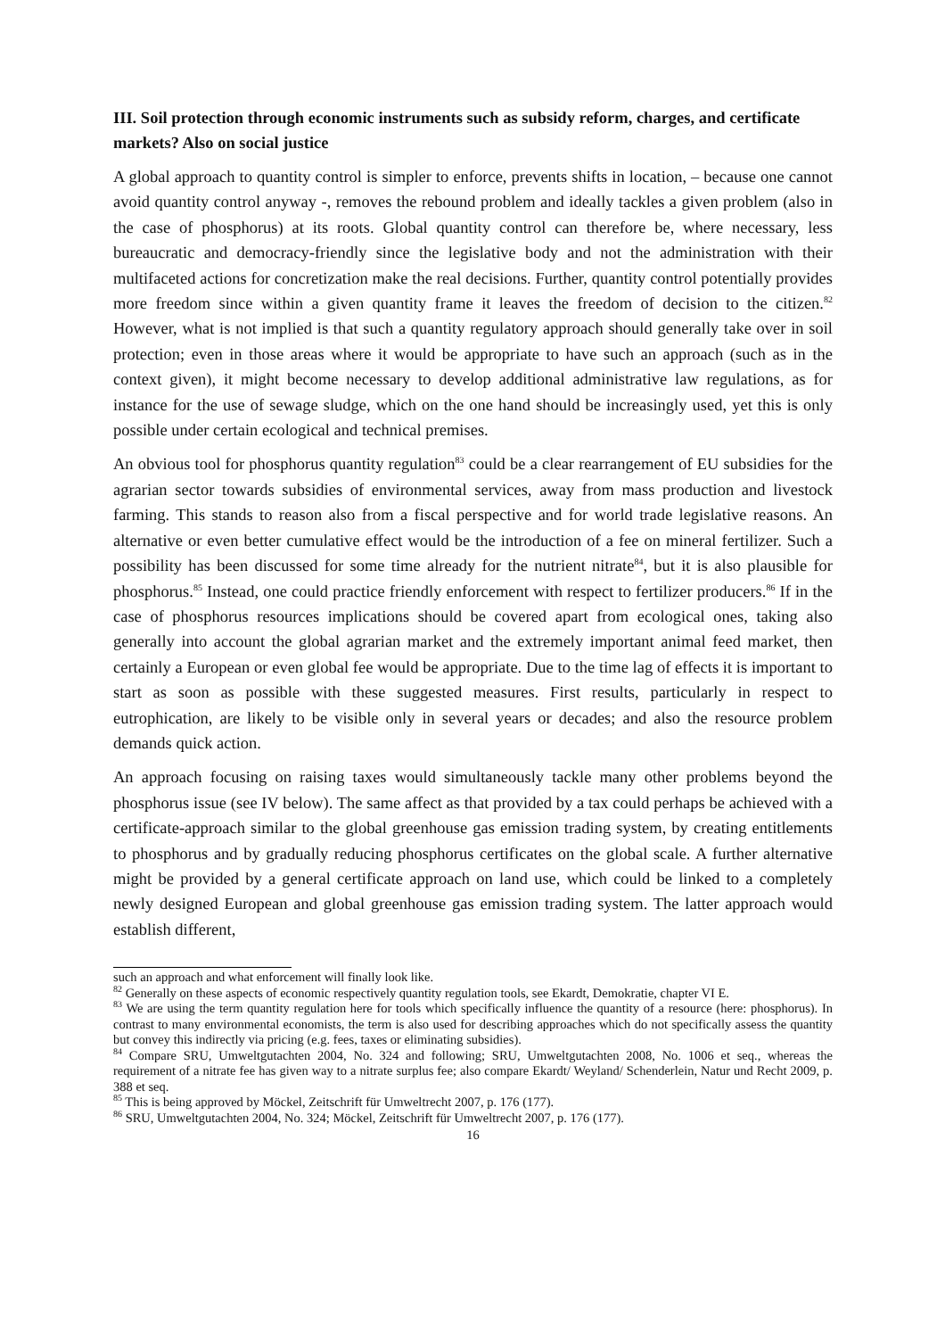III. Soil protection through economic instruments such as subsidy reform, charges, and certificate markets? Also on social justice
A global approach to quantity control is simpler to enforce, prevents shifts in location, – because one cannot avoid quantity control anyway -, removes the rebound problem and ideally tackles a given problem (also in the case of phosphorus) at its roots. Global quantity control can therefore be, where necessary, less bureaucratic and democracy-friendly since the legislative body and not the administration with their multifaceted actions for concretization make the real decisions. Further, quantity control potentially provides more freedom since within a given quantity frame it leaves the freedom of decision to the citizen.<sup>82</sup> However, what is not implied is that such a quantity regulatory approach should generally take over in soil protection; even in those areas where it would be appropriate to have such an approach (such as in the context given), it might become necessary to develop additional administrative law regulations, as for instance for the use of sewage sludge, which on the one hand should be increasingly used, yet this is only possible under certain ecological and technical premises.
An obvious tool for phosphorus quantity regulation<sup>83</sup> could be a clear rearrangement of EU subsidies for the agrarian sector towards subsidies of environmental services, away from mass production and livestock farming. This stands to reason also from a fiscal perspective and for world trade legislative reasons. An alternative or even better cumulative effect would be the introduction of a fee on mineral fertilizer. Such a possibility has been discussed for some time already for the nutrient nitrate<sup>84</sup>, but it is also plausible for phosphorus.<sup>85</sup> Instead, one could practice friendly enforcement with respect to fertilizer producers.<sup>86</sup> If in the case of phosphorus resources implications should be covered apart from ecological ones, taking also generally into account the global agrarian market and the extremely important animal feed market, then certainly a European or even global fee would be appropriate. Due to the time lag of effects it is important to start as soon as possible with these suggested measures. First results, particularly in respect to eutrophication, are likely to be visible only in several years or decades; and also the resource problem demands quick action.
An approach focusing on raising taxes would simultaneously tackle many other problems beyond the phosphorus issue (see IV below). The same affect as that provided by a tax could perhaps be achieved with a certificate-approach similar to the global greenhouse gas emission trading system, by creating entitlements to phosphorus and by gradually reducing phosphorus certificates on the global scale. A further alternative might be provided by a general certificate approach on land use, which could be linked to a completely newly designed European and global greenhouse gas emission trading system. The latter approach would establish different,
such an approach and what enforcement will finally look like.
<sup>82</sup> Generally on these aspects of economic respectively quantity regulation tools, see Ekardt, Demokratie, chapter VI E.
<sup>83</sup> We are using the term quantity regulation here for tools which specifically influence the quantity of a resource (here: phosphorus). In contrast to many environmental economists, the term is also used for describing approaches which do not specifically assess the quantity but convey this indirectly via pricing (e.g. fees, taxes or eliminating subsidies).
<sup>84</sup> Compare SRU, Umweltgutachten 2004, No. 324 and following; SRU, Umweltgutachten 2008, No. 1006 et seq., whereas the requirement of a nitrate fee has given way to a nitrate surplus fee; also compare Ekardt/ Weyland/ Schenderlein, Natur und Recht 2009, p. 388 et seq.
<sup>85</sup> This is being approved by Möckel, Zeitschrift für Umweltrecht 2007, p. 176 (177).
<sup>86</sup> SRU, Umweltgutachten 2004, No. 324; Möckel, Zeitschrift für Umweltrecht 2007, p. 176 (177).
16